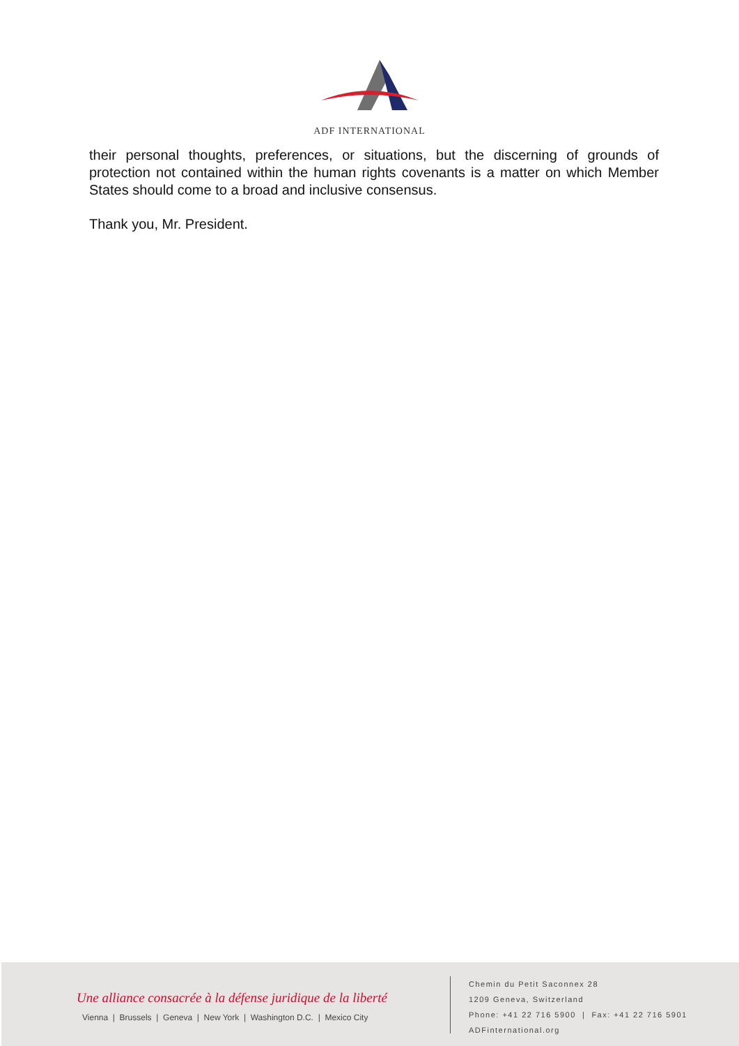ADF INTERNATIONAL
their personal thoughts, preferences, or situations, but the discerning of grounds of protection not contained within the human rights covenants is a matter on which Member States should come to a broad and inclusive consensus.
Thank you, Mr. President.
Une alliance consacrée à la défense juridique de la liberté
Vienna | Brussels | Geneva | New York | Washington D.C. | Mexico City
Chemin du Petit Saconnex 28
1209 Geneva, Switzerland
Phone: +41 22 716 5900 | Fax: +41 22 716 5901
ADFinternational.org